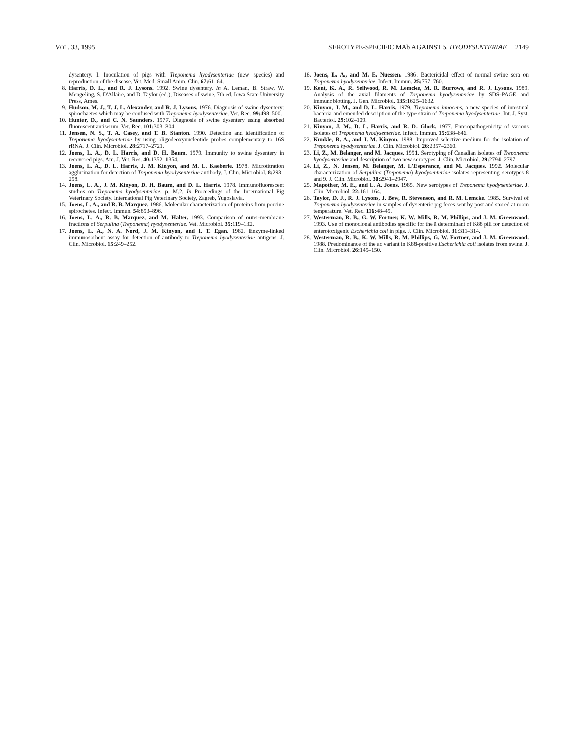VOL. 33, 1995 SEROTYPE-SPECIFIC MAb AGAINST S. HYODYSENTERIAE 2149
dysentery. I. Inoculation of pigs with Treponema hyodysenteriae (new species) and reproduction of the disease. Vet. Med. Small Anim. Clin. 67: 61–64.
8. Harris, D. L., and R. J. Lysons. 1992. Swine dysentery. In A. Leman, B. Straw, W. Mengeling, S. D'Allaire, and D. Taylor (ed.), Diseases of swine, 7th ed. Iowa State University Press, Ames.
9. Hudson, M. J., T. J. L. Alexander, and R. J. Lysons. 1976. Diagnosis of swine dysentery: spirochaetes which may be confused with Treponema hyodysenteriae. Vet. Rec. 99: 498–500.
10. Hunter, D., and C. N. Saunders. 1977. Diagnosis of swine dysentery using absorbed fluorescent antiserum. Vet. Rec. 101: 303–304.
11. Jensen, N. S., T. A. Casey, and T. B. Stanton. 1990. Detection and identification of Treponema hyodysenteriae by using oligodeoxynucleotide probes complementary to 16S rRNA. J. Clin. Microbiol. 28: 2717–2721.
12. Joens, L. A., D. L. Harris, and D. H. Baum. 1979. Immunity to swine dysentery in recovered pigs. Am. J. Vet. Res. 40: 1352–1354.
13. Joens, L. A., D. L. Harris, J. M. Kinyon, and M. L. Kaeberle. 1978. Microtitration agglutination for detection of Treponema hyodysenteriae antibody. J. Clin. Microbiol. 8: 293–298.
14. Joens, L. A., J. M. Kinyon, D. H. Baum, and D. L. Harris. 1978. Immunofluorescent studies on Treponema hyodysenteriae, p. M.2. In Proceedings of the International Pig Veterinary Society. International Pig Veterinary Society, Zagreb, Yugoslavia.
15. Joens, L. A., and R. B. Marquez. 1986. Molecular characterization of proteins from porcine spirochetes. Infect. Immun. 54: 893–896.
16. Joens, L. A., R. B. Marquez, and M. Halter. 1993. Comparison of outer-membrane fractions of Serpulina (Treponema) hyodysenteriae. Vet. Microbiol. 35: 119–132.
17. Joens, L. A., N. A. Nord, J. M. Kinyon, and I. T. Egan. 1982. Enzyme-linked immunosorbent assay for detection of antibody to Treponema hyodysenteriae antigens. J. Clin. Microbiol. 15: 249–252.
18. Joens, L. A., and M. E. Nuessen. 1986. Bactericidal effect of normal swine sera on Treponema hyodysenteriae. Infect. Immun. 25: 757–760.
19. Kent, K. A., R. Sellwood, R. M. Lemcke, M. R. Burrows, and R. J. Lysons. 1989. Analysis of the axial filaments of Treponema hyodysenteriae by SDS-PAGE and immunoblotting. J. Gen. Microbiol. 135: 1625–1632.
20. Kinyon, J. M., and D. L. Harris. 1979. Treponema innocens, a new species of intestinal bacteria and emended description of the type strain of Treponema hyodysenteriae. Int. J. Syst. Bacteriol. 29: 102–109.
21. Kinyon, J. M., D. L. Harris, and R. D. Glock. 1977. Enteropathogenicity of various isolates of Treponema hyodysenteriae. Infect. Immun. 15: 638–646.
22. Kunkle, R. A., and J. M. Kinyon. 1988. Improved selective medium for the isolation of Treponema hyodysenteriae. J. Clin. Microbiol. 26: 2357–2360.
23. Li, Z., M. Belanger, and M. Jacques. 1991. Serotyping of Canadian isolates of Treponema hyodysenteriae and description of two new serotypes. J. Clin. Microbiol. 29: 2794–2797.
24. Li, Z., N. Jensen, M. Belanger, M. L'Esperance, and M. Jacques. 1992. Molecular characterization of Serpulina (Treponema) hyodysenteriae isolates representing serotypes 8 and 9. J. Clin. Microbiol. 30: 2941–2947.
25. Mapother, M. E., and L. A. Joens. 1985. New serotypes of Treponema hyodysenteriae. J. Clin. Microbiol. 22: 161–164.
26. Taylor, D. J., R. J. Lysons, J. Bew, R. Stevenson, and R. M. Lemcke. 1985. Survival of Treponema hyodysenteriae in samples of dysenteric pig feces sent by post and stored at room temperature. Vet. Rec. 116: 48–49.
27. Westerman, R. B., G. W. Fortner, K. W. Mills, R. M. Phillips, and J. M. Greenwood. 1993. Use of monoclonal antibodies specific for the ā determinant of K88 pili for detection of enterotoxigenic Escherichia coli in pigs. J. Clin. Microbiol. 31: 311–314.
28. Westerman, R. B., K. W. Mills, R. M. Phillips, G. W. Fortner, and J. M. Greenwood. 1988. Predominance of the ac variant in K88-positive Escherichia coli isolates from swine. J. Clin. Microbiol. 26: 149–150.